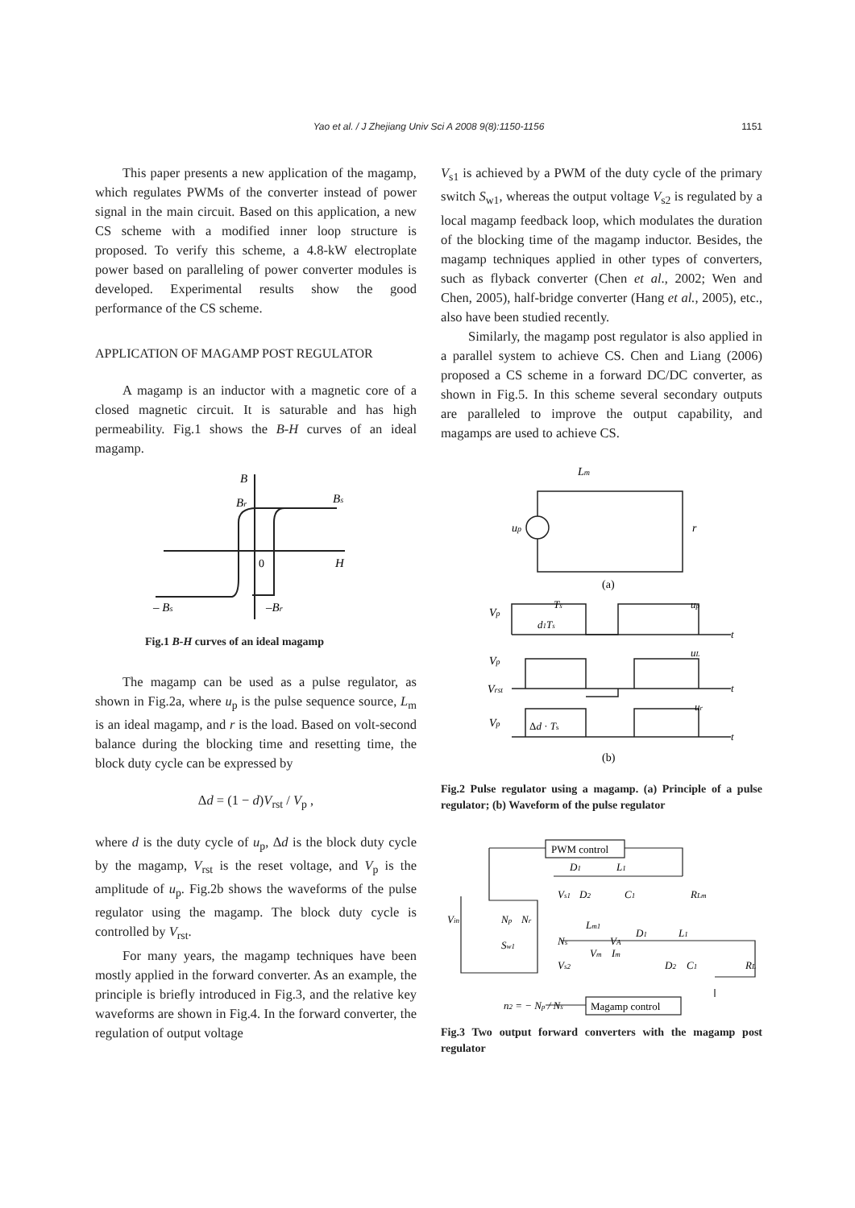Yao et al. / J Zhejiang Univ Sci A 2008 9(8):1150-1156
1151
This paper presents a new application of the magamp, which regulates PWMs of the converter instead of power signal in the main circuit. Based on this application, a new CS scheme with a modified inner loop structure is proposed. To verify this scheme, a 4.8-kW electroplate power based on paralleling of power converter modules is developed. Experimental results show the good performance of the CS scheme.
APPLICATION OF MAGAMP POST REGULATOR
A magamp is an inductor with a magnetic core of a closed magnetic circuit. It is saturable and has high permeability. Fig.1 shows the B-H curves of an ideal magamp.
B
Br
Bs
0
H
– Bs
–Br
Fig.1 B-H curves of an ideal magamp
The magamp can be used as a pulse regulator, as shown in Fig.2a, where u<sub>p</sub> is the pulse sequence source, L<sub>m</sub> is an ideal magamp, and r is the load. Based on volt-second balance during the blocking time and resetting time, the block duty cycle can be expressed by
Δd = (1 − d)V<sub>rst</sub> / V<sub>p</sub> ,
where d is the duty cycle of u<sub>p</sub>, Δd is the block duty cycle by the magamp, V<sub>rst</sub> is the reset voltage, and V<sub>p</sub> is the amplitude of u<sub>p</sub>. Fig.2b shows the waveforms of the pulse regulator using the magamp. The block duty cycle is controlled by V<sub>rst</sub>.
For many years, the magamp techniques have been mostly applied in the forward converter. As an example, the principle is briefly introduced in Fig.3, and the relative key waveforms are shown in Fig.4. In the forward converter, the regulation of output voltage
V<sub>s1</sub> is achieved by a PWM of the duty cycle of the primary switch S<sub>w1</sub>, whereas the output voltage V<sub>s2</sub> is regulated by a local magamp feedback loop, which modulates the duration of the blocking time of the magamp inductor. Besides, the magamp techniques applied in other types of converters, such as flyback converter (Chen et al., 2002; Wen and Chen, 2005), half-bridge converter (Hang et al., 2005), etc., also have been studied recently.
Similarly, the magamp post regulator is also applied in a parallel system to achieve CS. Chen and Liang (2006) proposed a CS scheme in a forward DC/DC converter, as shown in Fig.5. In this scheme several secondary outputs are paralleled to improve the output capability, and magamps are used to achieve CS.
Lm
up
r
(a)
Vp
Ts
d1Ts
up
t
Vp
uL
Vrst
t
Vp
Δd · Ts
ur
t
(b)
Fig.2 Pulse regulator using a magamp. (a) Principle of a pulse regulator; (b) Waveform of the pulse regulator
PWM control
Magamp control
D1
L1
Vs1
D2
C1
RLm
Vin
Np
Nr
Sw1
Lm1
Ns
VA
D1
L1
Vm
Im
Vs2
D2
C1
RL
n2 = − Np / Ns
Fig.3 Two output forward converters with the magamp post regulator